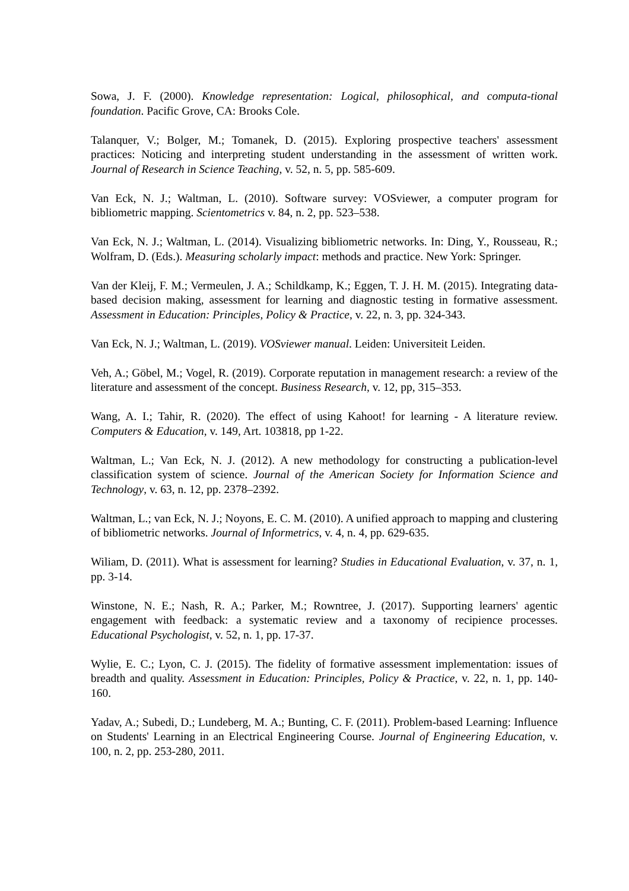Sowa, J. F. (2000). Knowledge representation: Logical, philosophical, and computa-tional foundation. Pacific Grove, CA: Brooks Cole.
Talanquer, V.; Bolger, M.; Tomanek, D. (2015). Exploring prospective teachers' assessment practices: Noticing and interpreting student understanding in the assessment of written work. Journal of Research in Science Teaching, v. 52, n. 5, pp. 585-609.
Van Eck, N. J.; Waltman, L. (2010). Software survey: VOSviewer, a computer program for bibliometric mapping. Scientometrics v. 84, n. 2, pp. 523–538.
Van Eck, N. J.; Waltman, L. (2014). Visualizing bibliometric networks. In: Ding, Y., Rousseau, R.; Wolfram, D. (Eds.). Measuring scholarly impact: methods and practice. New York: Springer.
Van der Kleij, F. M.; Vermeulen, J. A.; Schildkamp, K.; Eggen, T. J. H. M. (2015). Integrating data-based decision making, assessment for learning and diagnostic testing in formative assessment. Assessment in Education: Principles, Policy & Practice, v. 22, n. 3, pp. 324-343.
Van Eck, N. J.; Waltman, L. (2019). VOSviewer manual. Leiden: Universiteit Leiden.
Veh, A.; Göbel, M.; Vogel, R. (2019). Corporate reputation in management research: a review of the literature and assessment of the concept. Business Research, v. 12, pp, 315–353.
Wang, A. I.; Tahir, R. (2020). The effect of using Kahoot! for learning - A literature review. Computers & Education, v. 149, Art. 103818, pp 1-22.
Waltman, L.; Van Eck, N. J. (2012). A new methodology for constructing a publication-level classification system of science. Journal of the American Society for Information Science and Technology, v. 63, n. 12, pp. 2378–2392.
Waltman, L.; van Eck, N. J.; Noyons, E. C. M. (2010). A unified approach to mapping and clustering of bibliometric networks. Journal of Informetrics, v. 4, n. 4, pp. 629-635.
Wiliam, D. (2011). What is assessment for learning? Studies in Educational Evaluation, v. 37, n. 1, pp. 3-14.
Winstone, N. E.; Nash, R. A.; Parker, M.; Rowntree, J. (2017). Supporting learners' agentic engagement with feedback: a systematic review and a taxonomy of recipience processes. Educational Psychologist, v. 52, n. 1, pp. 17-37.
Wylie, E. C.; Lyon, C. J. (2015). The fidelity of formative assessment implementation: issues of breadth and quality. Assessment in Education: Principles, Policy & Practice, v. 22, n. 1, pp. 140-160.
Yadav, A.; Subedi, D.; Lundeberg, M. A.; Bunting, C. F. (2011). Problem-based Learning: Influence on Students' Learning in an Electrical Engineering Course. Journal of Engineering Education, v. 100, n. 2, pp. 253-280, 2011.